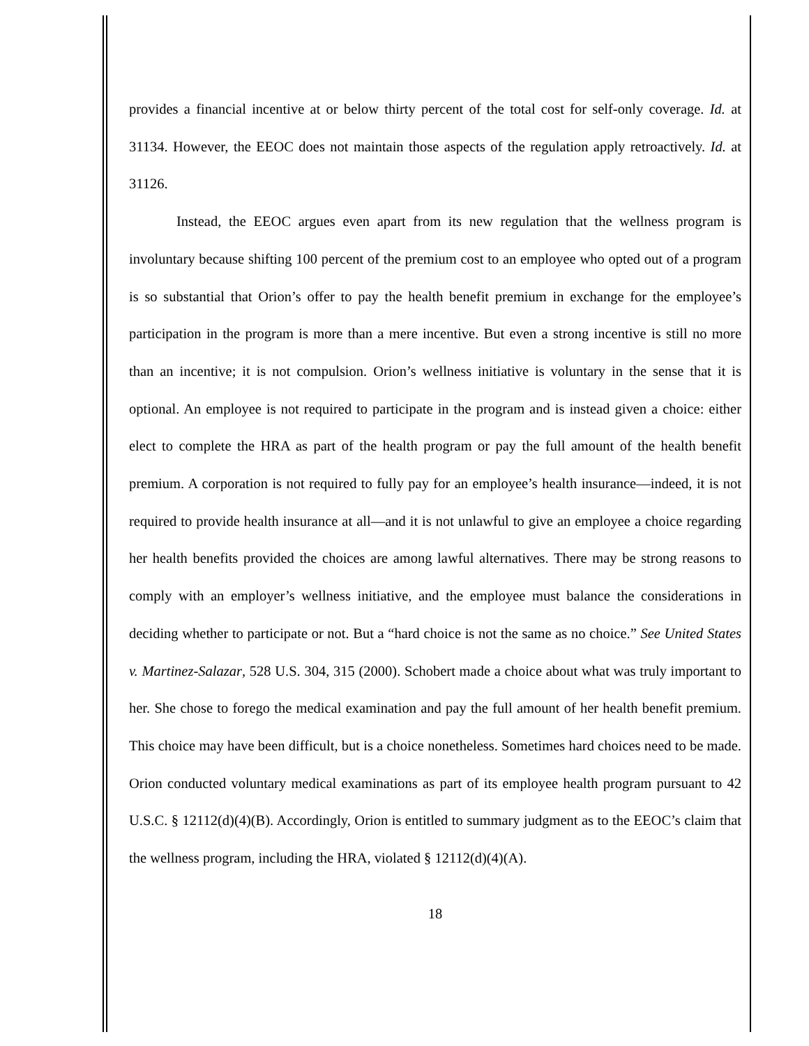provides a financial incentive at or below thirty percent of the total cost for self-only coverage. Id. at 31134. However, the EEOC does not maintain those aspects of the regulation apply retroactively. Id. at 31126.
Instead, the EEOC argues even apart from its new regulation that the wellness program is involuntary because shifting 100 percent of the premium cost to an employee who opted out of a program is so substantial that Orion’s offer to pay the health benefit premium in exchange for the employee’s participation in the program is more than a mere incentive. But even a strong incentive is still no more than an incentive; it is not compulsion. Orion’s wellness initiative is voluntary in the sense that it is optional. An employee is not required to participate in the program and is instead given a choice: either elect to complete the HRA as part of the health program or pay the full amount of the health benefit premium. A corporation is not required to fully pay for an employee’s health insurance—indeed, it is not required to provide health insurance at all—and it is not unlawful to give an employee a choice regarding her health benefits provided the choices are among lawful alternatives. There may be strong reasons to comply with an employer’s wellness initiative, and the employee must balance the considerations in deciding whether to participate or not. But a “hard choice is not the same as no choice.” See United States v. Martinez-Salazar, 528 U.S. 304, 315 (2000). Schobert made a choice about what was truly important to her. She chose to forego the medical examination and pay the full amount of her health benefit premium. This choice may have been difficult, but is a choice nonetheless. Sometimes hard choices need to be made. Orion conducted voluntary medical examinations as part of its employee health program pursuant to 42 U.S.C. § 12112(d)(4)(B). Accordingly, Orion is entitled to summary judgment as to the EEOC’s claim that the wellness program, including the HRA, violated § 12112(d)(4)(A).
18